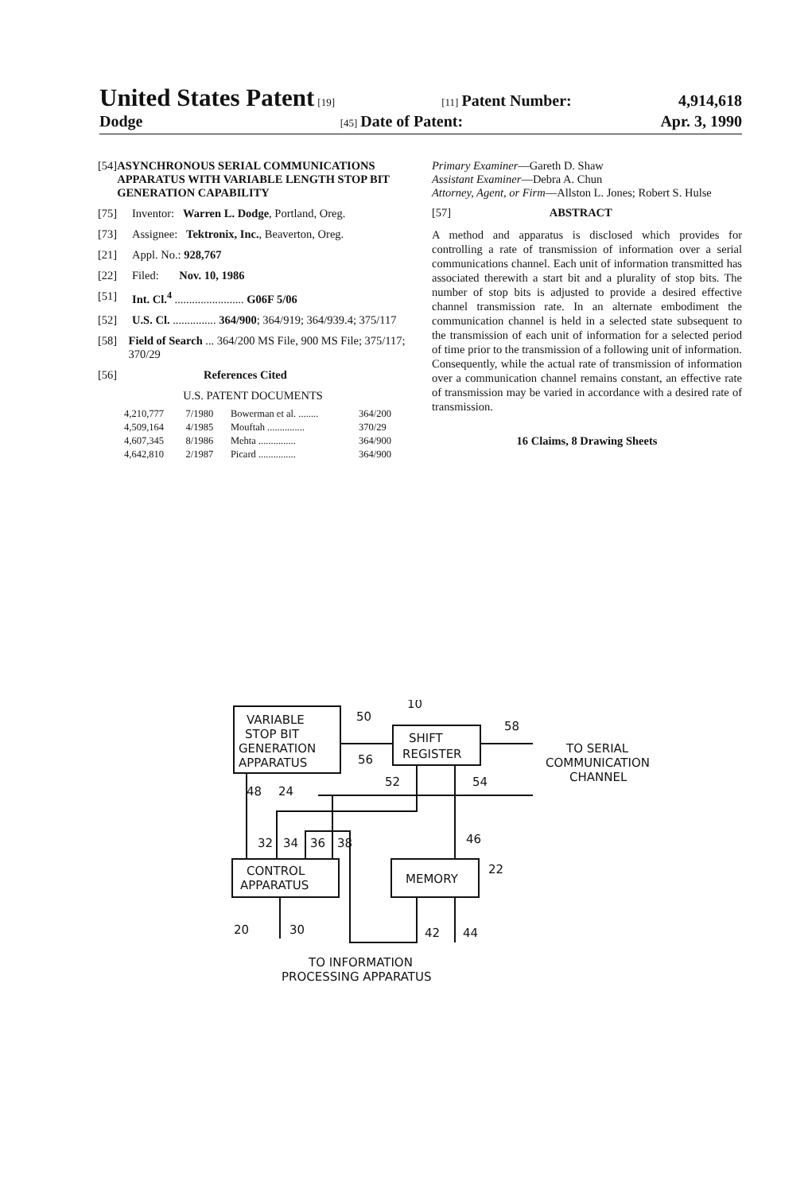United States Patent [19] [11] Patent Number: 4,914,618
Dodge [45] Date of Patent: Apr. 3, 1990
[54] ASYNCHRONOUS SERIAL COMMUNICATIONS APPARATUS WITH VARIABLE LENGTH STOP BIT GENERATION CAPABILITY
[75] Inventor: Warren L. Dodge, Portland, Oreg.
[73] Assignee: Tektronix, Inc., Beaverton, Oreg.
[21] Appl. No.: 928,767
[22] Filed: Nov. 10, 1986
[51] Int. Cl.<sup>4</sup> ........................ G06F 5/06
[52] U.S. Cl. ............... 364/900; 364/919; 364/939.4; 375/117
[58] Field of Search ... 364/200 MS File, 900 MS File; 375/117; 370/29
[56] References Cited
U.S. PATENT DOCUMENTS
| 4,210,777 | 7/1980 | Bowerman et al. ........ | 364/200 |
| 4,509,164 | 4/1985 | Mouftah ............... | 370/29 |
| 4,607,345 | 8/1986 | Mehta ............... | 364/900 |
| 4,642,810 | 2/1987 | Picard ............... | 364/900 |
Primary Examiner—Gareth D. Shaw
Assistant Examiner—Debra A. Chun
Attorney, Agent, or Firm—Allston L. Jones; Robert S. Hulse
[57] ABSTRACT
A method and apparatus is disclosed which provides for controlling a rate of transmission of information over a serial communications channel. Each unit of information transmitted has associated therewith a start bit and a plurality of stop bits. The number of stop bits is adjusted to provide a desired effective channel transmission rate. In an alternate embodiment the communication channel is held in a selected state subsequent to the transmission of each unit of information for a selected period of time prior to the transmission of a following unit of information. Consequently, while the actual rate of transmission of information over a communication channel remains constant, an effective rate of transmission may be varied in accordance with a desired rate of transmission.
16 Claims, 8 Drawing Sheets
VARIABLE
STOP BIT
GENERATION
APPARATUS
SHIFT
REGISTER
CONTROL
APPARATUS
MEMORY
10
50
58
56
52
54
48
24
32
34
36
38
46
22
20
30
42
44
TO SERIAL
COMMUNICATION
CHANNEL
TO INFORMATION
PROCESSING APPARATUS